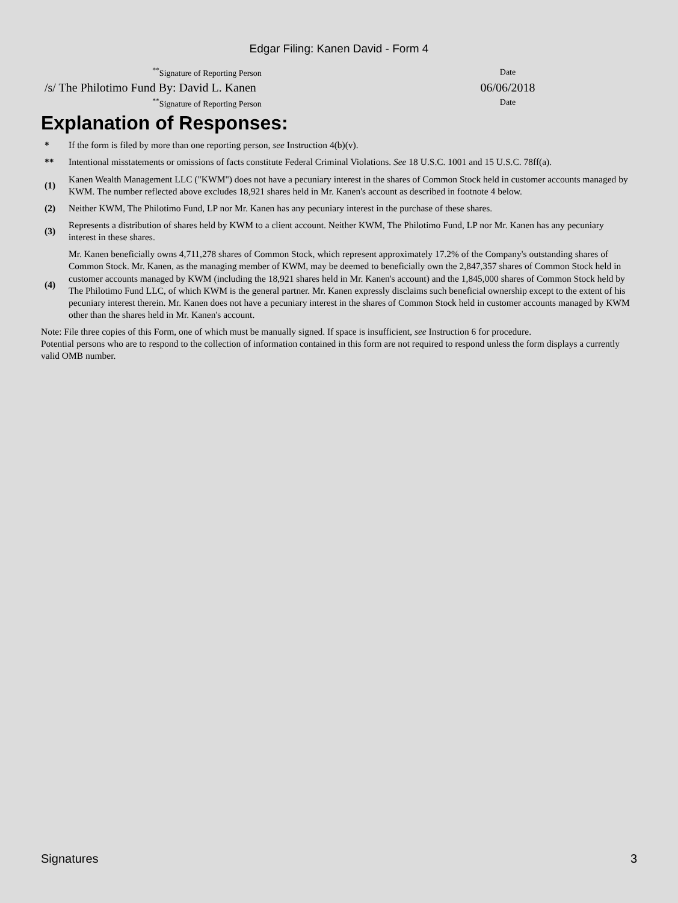Edgar Filing: Kanen David - Form 4
| <sup>**</sup> Signature of Reporting Person | Date |
| /s/ The Philotimo Fund By: David L. Kanen | 06/06/2018 |
| <sup>**</sup> Signature of Reporting Person | Date |
Explanation of Responses:
| * | If the form is filed by more than one reporting person, see Instruction 4(b)(v). |
| ** | Intentional misstatements or omissions of facts constitute Federal Criminal Violations. See 18 U.S.C. 1001 and 15 U.S.C. 78ff(a). |
| (1) | Kanen Wealth Management LLC ("KWM") does not have a pecuniary interest in the shares of Common Stock held in customer accounts managed by KWM. The number reflected above excludes 18,921 shares held in Mr. Kanen's account as described in footnote 4 below. |
| (2) | Neither KWM, The Philotimo Fund, LP nor Mr. Kanen has any pecuniary interest in the purchase of these shares. |
| (3) | Represents a distribution of shares held by KWM to a client account. Neither KWM, The Philotimo Fund, LP nor Mr. Kanen has any pecuniary interest in these shares. |
| (4) | Mr. Kanen beneficially owns 4,711,278 shares of Common Stock, which represent approximately 17.2% of the Company's outstanding shares of Common Stock. Mr. Kanen, as the managing member of KWM, may be deemed to beneficially own the 2,847,357 shares of Common Stock held in customer accounts managed by KWM (including the 18,921 shares held in Mr. Kanen's account) and the 1,845,000 shares of Common Stock held by The Philotimo Fund LLC, of which KWM is the general partner. Mr. Kanen expressly disclaims such beneficial ownership except to the extent of his pecuniary interest therein. Mr. Kanen does not have a pecuniary interest in the shares of Common Stock held in customer accounts managed by KWM other than the shares held in Mr. Kanen's account. |
Note: File three copies of this Form, one of which must be manually signed. If space is insufficient, see Instruction 6 for procedure.
Potential persons who are to respond to the collection of information contained in this form are not required to respond unless the form displays a currently valid OMB number.
Signatures 3